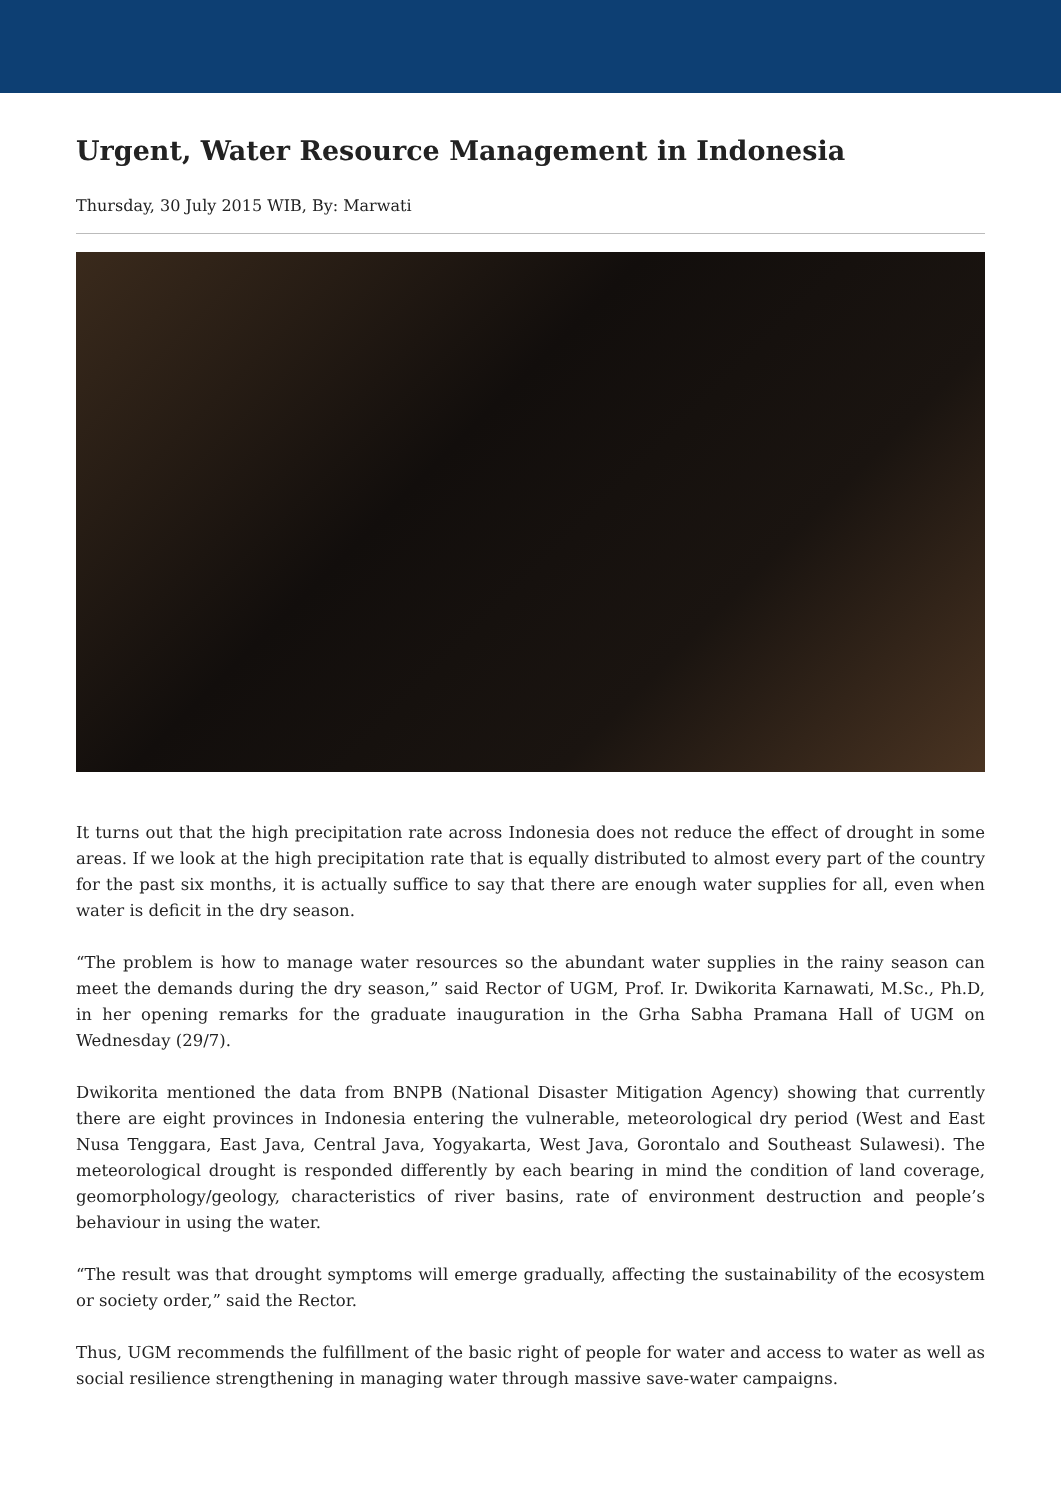Urgent, Water Resource Management in Indonesia
Thursday, 30 July 2015 WIB, By: Marwati
It turns out that the high precipitation rate across Indonesia does not reduce the effect of drought in some areas. If we look at the high precipitation rate that is equally distributed to almost every part of the country for the past six months, it is actually suffice to say that there are enough water supplies for all, even when water is deficit in the dry season.
“The problem is how to manage water resources so the abundant water supplies in the rainy season can meet the demands during the dry season,” said Rector of UGM, Prof. Ir. Dwikorita Karnawati, M.Sc., Ph.D, in her opening remarks for the graduate inauguration in the Grha Sabha Pramana Hall of UGM on Wednesday (29/7).
Dwikorita mentioned the data from BNPB (National Disaster Mitigation Agency) showing that currently there are eight provinces in Indonesia entering the vulnerable, meteorological dry period (West and East Nusa Tenggara, East Java, Central Java, Yogyakarta, West Java, Gorontalo and Southeast Sulawesi). The meteorological drought is responded differently by each bearing in mind the condition of land coverage, geomorphology/geology, characteristics of river basins, rate of environment destruction and people’s behaviour in using the water.
“The result was that drought symptoms will emerge gradually, affecting the sustainability of the ecosystem or society order,” said the Rector.
Thus, UGM recommends the fulfillment of the basic right of people for water and access to water as well as social resilience strengthening in managing water through massive save-water campaigns.